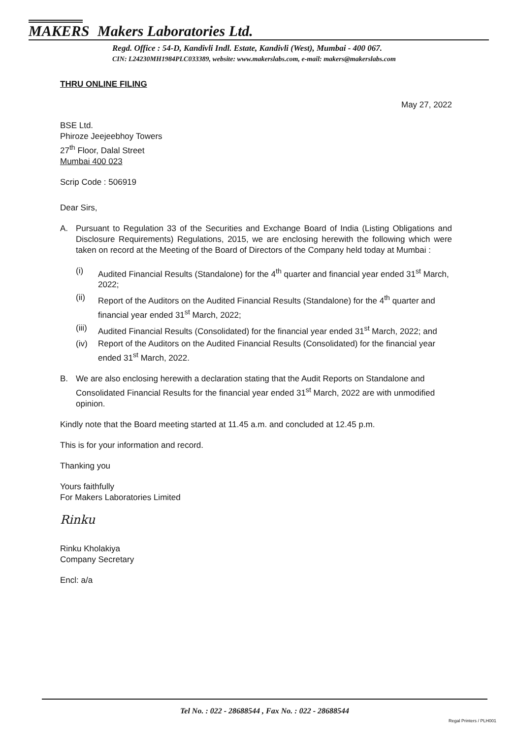MAKERS Makers Laboratories Ltd.
Regd. Office : 54-D, Kandivli Indl. Estate, Kandivli (West), Mumbai - 400 067.
CIN: L24230MH1984PLC033389, website: www.makerslabs.com, e-mail: makers@makerslabs.com
THRU ONLINE FILING
May 27, 2022
BSE Ltd.
Phiroze Jeejeebhoy Towers
27<sup>th</sup> Floor, Dalal Street
Mumbai 400 023
Scrip Code : 506919
Dear Sirs,
A. Pursuant to Regulation 33 of the Securities and Exchange Board of India (Listing Obligations and Disclosure Requirements) Regulations, 2015, we are enclosing herewith the following which were taken on record at the Meeting of the Board of Directors of the Company held today at Mumbai :
(i) Audited Financial Results (Standalone) for the 4<sup>th</sup> quarter and financial year ended 31<sup>st</sup> March, 2022;
(ii) Report of the Auditors on the Audited Financial Results (Standalone) for the 4<sup>th</sup> quarter and financial year ended 31<sup>st</sup> March, 2022;
(iii) Audited Financial Results (Consolidated) for the financial year ended 31<sup>st</sup> March, 2022; and
(iv) Report of the Auditors on the Audited Financial Results (Consolidated) for the financial year ended 31<sup>st</sup> March, 2022.
B. We are also enclosing herewith a declaration stating that the Audit Reports on Standalone and Consolidated Financial Results for the financial year ended 31<sup>st</sup> March, 2022 are with unmodified opinion.
Kindly note that the Board meeting started at 11.45 a.m. and concluded at 12.45 p.m.
This is for your information and record.
Thanking you
Yours faithfully
For Makers Laboratories Limited
Rinku
Rinku Kholakiya
Company Secretary
Encl: a/a
Tel No. : 022 - 28688544 , Fax No. : 022 - 28688544
Regal Printers / PLH001